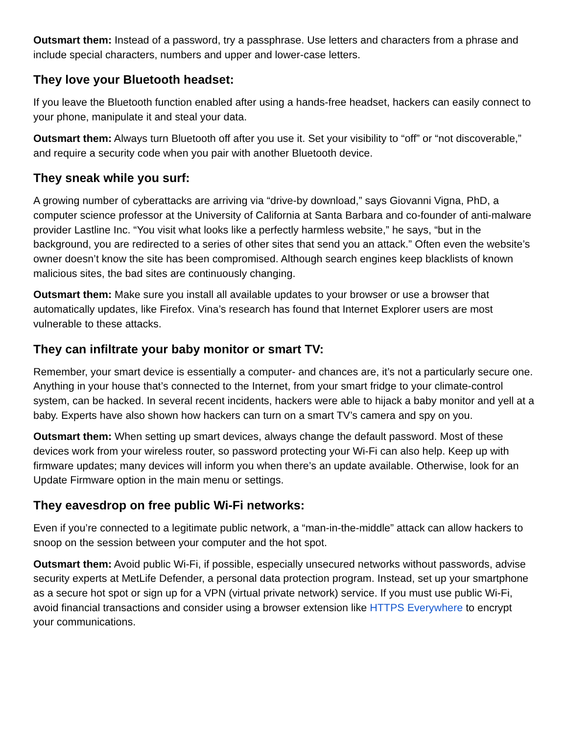Outsmart them: Instead of a password, try a passphrase. Use letters and characters from a phrase and include special characters, numbers and upper and lower-case letters.
They love your Bluetooth headset:
If you leave the Bluetooth function enabled after using a hands-free headset, hackers can easily connect to your phone, manipulate it and steal your data.
Outsmart them: Always turn Bluetooth off after you use it. Set your visibility to “off” or “not discoverable,” and require a security code when you pair with another Bluetooth device.
They sneak while you surf:
A growing number of cyberattacks are arriving via “drive-by download,” says Giovanni Vigna, PhD, a computer science professor at the University of California at Santa Barbara and co-founder of anti-malware provider Lastline Inc. “You visit what looks like a perfectly harmless website,” he says, “but in the background, you are redirected to a series of other sites that send you an attack.” Often even the website’s owner doesn’t know the site has been compromised. Although search engines keep blacklists of known malicious sites, the bad sites are continuously changing.
Outsmart them: Make sure you install all available updates to your browser or use a browser that automatically updates, like Firefox. Vina’s research has found that Internet Explorer users are most vulnerable to these attacks.
They can infiltrate your baby monitor or smart TV:
Remember, your smart device is essentially a computer- and chances are, it’s not a particularly secure one. Anything in your house that’s connected to the Internet, from your smart fridge to your climate-control system, can be hacked. In several recent incidents, hackers were able to hijack a baby monitor and yell at a baby. Experts have also shown how hackers can turn on a smart TV’s camera and spy on you.
Outsmart them: When setting up smart devices, always change the default password. Most of these devices work from your wireless router, so password protecting your Wi-Fi can also help. Keep up with firmware updates; many devices will inform you when there’s an update available. Otherwise, look for an Update Firmware option in the main menu or settings.
They eavesdrop on free public Wi-Fi networks:
Even if you’re connected to a legitimate public network, a “man-in-the-middle” attack can allow hackers to snoop on the session between your computer and the hot spot.
Outsmart them: Avoid public Wi-Fi, if possible, especially unsecured networks without passwords, advise security experts at MetLife Defender, a personal data protection program. Instead, set up your smartphone as a secure hot spot or sign up for a VPN (virtual private network) service. If you must use public Wi-Fi, avoid financial transactions and consider using a browser extension like HTTPS Everywhere to encrypt your communications.